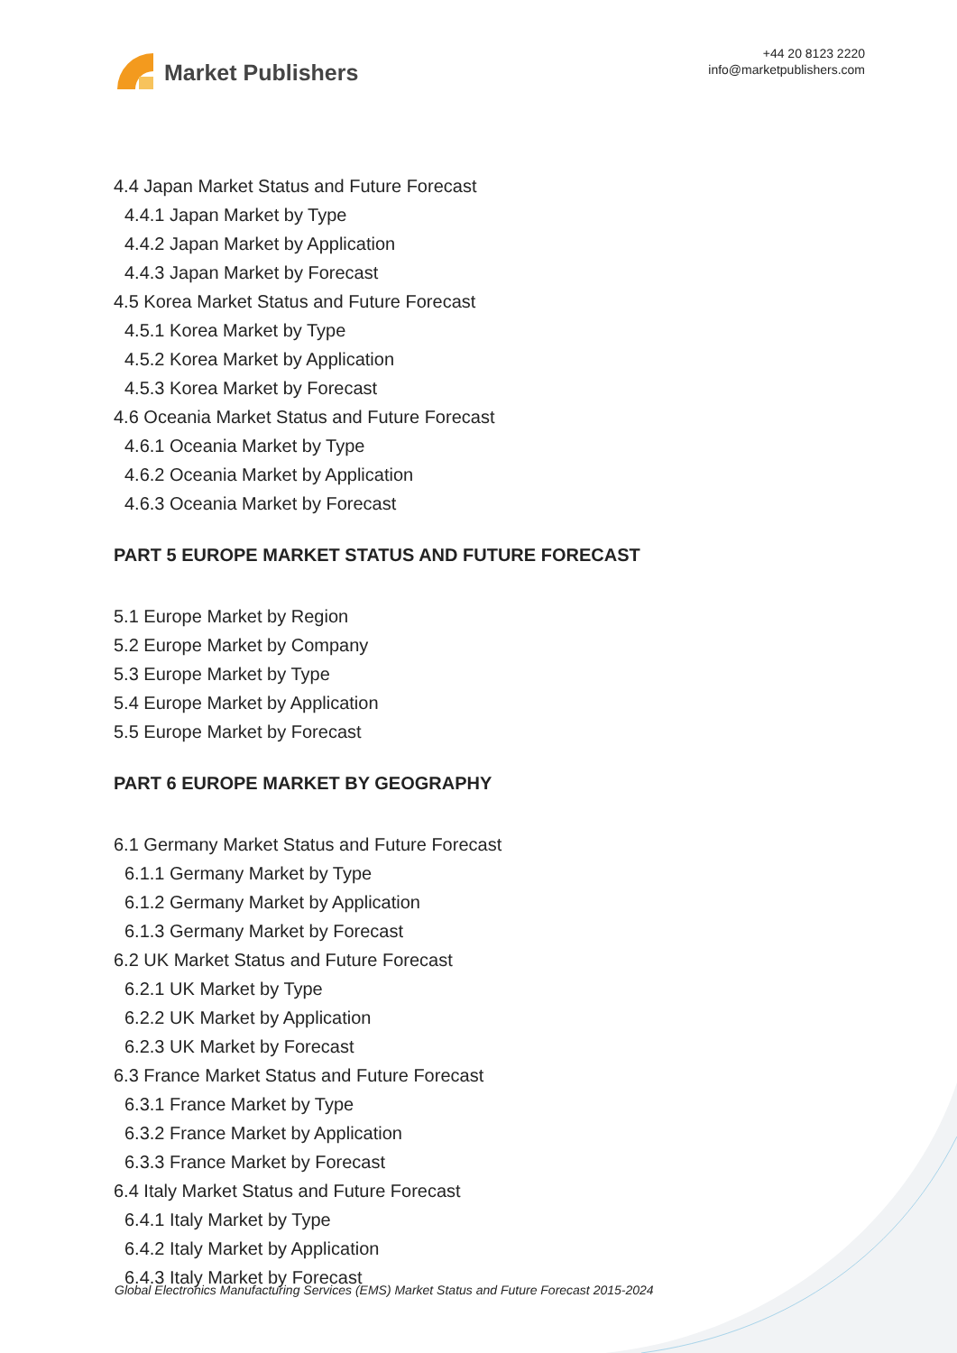Market Publishers
+44 20 8123 2220
info@marketpublishers.com
4.4 Japan Market Status and Future Forecast
4.4.1 Japan Market by Type
4.4.2 Japan Market by Application
4.4.3 Japan Market by Forecast
4.5 Korea Market Status and Future Forecast
4.5.1 Korea Market by Type
4.5.2 Korea Market by Application
4.5.3 Korea Market by Forecast
4.6 Oceania Market Status and Future Forecast
4.6.1 Oceania Market by Type
4.6.2 Oceania Market by Application
4.6.3 Oceania Market by Forecast
PART 5 EUROPE MARKET STATUS AND FUTURE FORECAST
5.1 Europe Market by Region
5.2 Europe Market by Company
5.3 Europe Market by Type
5.4 Europe Market by Application
5.5 Europe Market by Forecast
PART 6 EUROPE MARKET BY GEOGRAPHY
6.1 Germany Market Status and Future Forecast
6.1.1 Germany Market by Type
6.1.2 Germany Market by Application
6.1.3 Germany Market by Forecast
6.2 UK Market Status and Future Forecast
6.2.1 UK Market by Type
6.2.2 UK Market by Application
6.2.3 UK Market by Forecast
6.3 France Market Status and Future Forecast
6.3.1 France Market by Type
6.3.2 France Market by Application
6.3.3 France Market by Forecast
6.4 Italy Market Status and Future Forecast
6.4.1 Italy Market by Type
6.4.2 Italy Market by Application
6.4.3 Italy Market by Forecast
Global Electronics Manufacturing Services (EMS) Market Status and Future Forecast 2015-2024